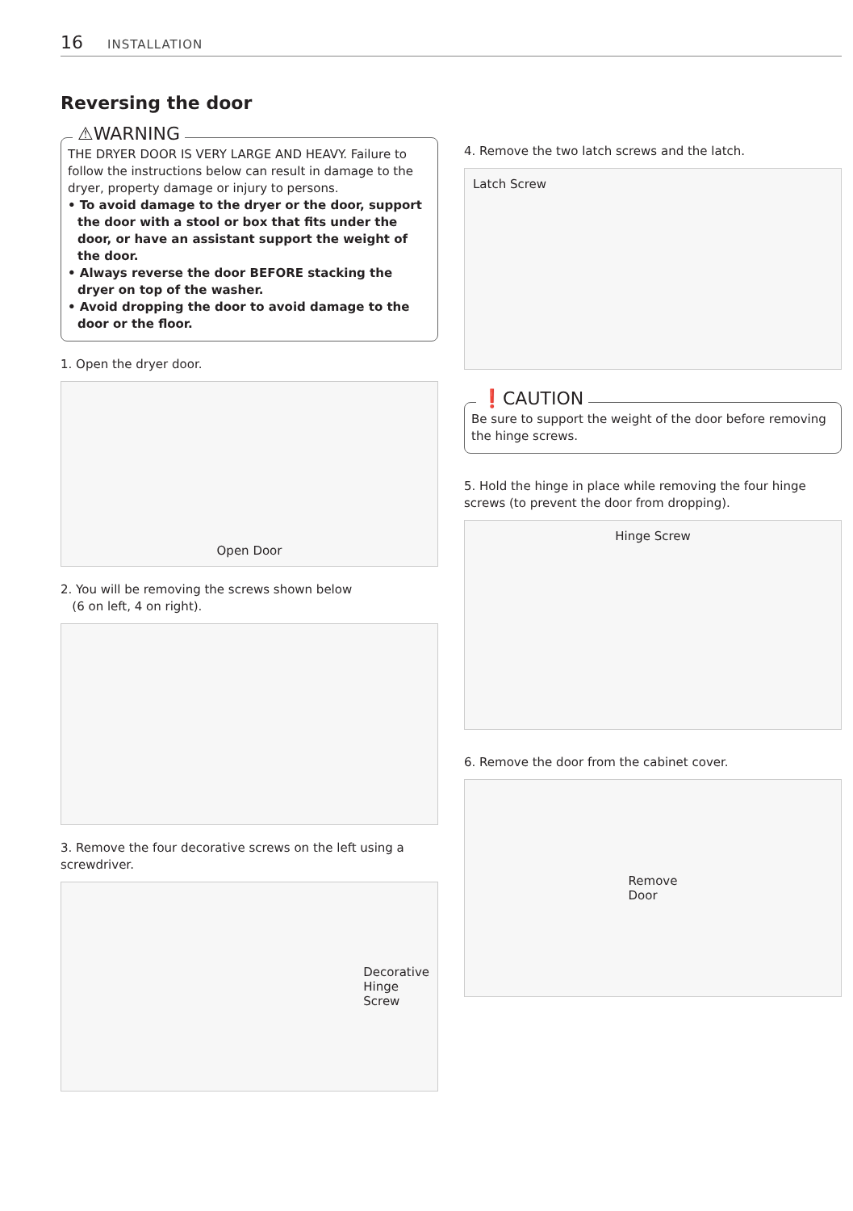16 INSTALLATION
Reversing the door
⚠WARNING
THE DRYER DOOR IS VERY LARGE AND HEAVY. Failure to follow the instructions below can result in damage to the dryer, property damage or injury to persons.
• To avoid damage to the dryer or the door, support the door with a stool or box that fits under the door, or have an assistant support the weight of the door.
• Always reverse the door BEFORE stacking the dryer on top of the washer.
• Avoid dropping the door to avoid damage to the door or the floor.
1. Open the dryer door.
Open Door
2. You will be removing the screws shown below
(6 on left, 4 on right).
3. Remove the four decorative screws on the left using a screwdriver.
Decorative
Hinge
Screw
4. Remove the two latch screws and the latch.
Latch Screw
❗CAUTION
Be sure to support the weight of the door before removing the hinge screws.
5. Hold the hinge in place while removing the four hinge screws (to prevent the door from dropping).
Hinge Screw
6. Remove the door from the cabinet cover.
Remove
Door